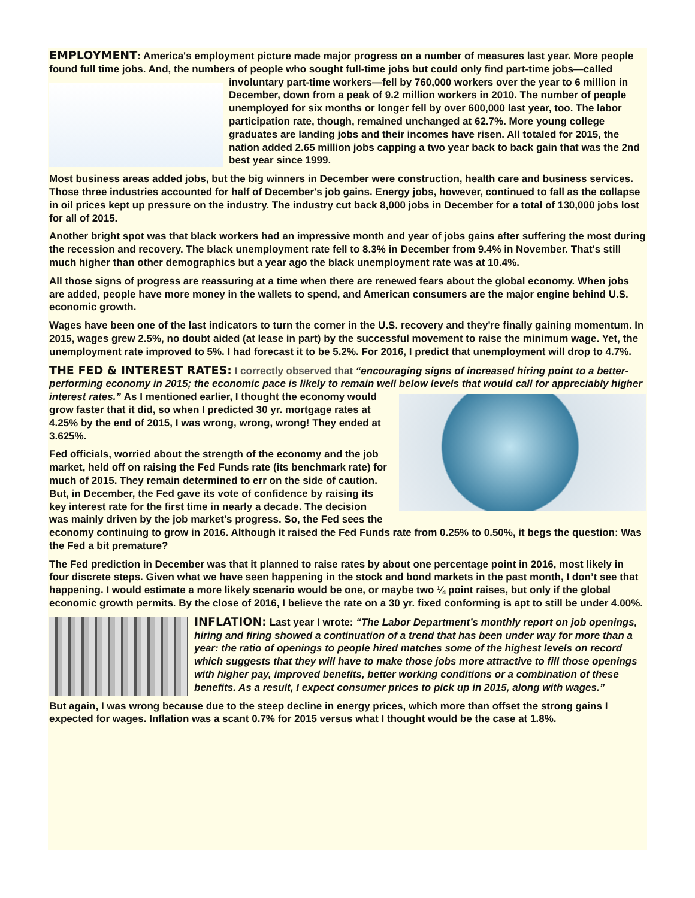EMPLOYMENT: America's employment picture made major progress on a number of measures last year. More people found full time jobs. And, the numbers of people who sought full-time jobs but could only find part-time jobs—called involuntary part-time workers—fell by 760,000 workers over the year to 6 million in December, down from a peak of 9.2 million workers in 2010. The number of people unemployed for six months or longer fell by over 600,000 last year, too. The labor participation rate, though, remained unchanged at 62.7%. More young college graduates are landing jobs and their incomes have risen. All totaled for 2015, the nation added 2.65 million jobs capping a two year back to back gain that was the 2nd best year since 1999.
Most business areas added jobs, but the big winners in December were construction, health care and business services. Those three industries accounted for half of December's job gains. Energy jobs, however, continued to fall as the collapse in oil prices kept up pressure on the industry. The industry cut back 8,000 jobs in December for a total of 130,000 jobs lost for all of 2015.
Another bright spot was that black workers had an impressive month and year of jobs gains after suffering the most during the recession and recovery. The black unemployment rate fell to 8.3% in December from 9.4% in November. That's still much higher than other demographics but a year ago the black unemployment rate was at 10.4%.
All those signs of progress are reassuring at a time when there are renewed fears about the global economy. When jobs are added, people have more money in the wallets to spend, and American consumers are the major engine behind U.S. economic growth.
Wages have been one of the last indicators to turn the corner in the U.S. recovery and they're finally gaining momentum. In 2015, wages grew 2.5%, no doubt aided (at lease in part) by the successful movement to raise the minimum wage. Yet, the unemployment rate improved to 5%. I had forecast it to be 5.2%. For 2016, I predict that unemployment will drop to 4.7%.
THE FED & INTEREST RATES: I correctly observed that “encouraging signs of increased hiring point to a better-performing economy in 2015; the economic pace is likely to remain well below levels that would call for appreciably higher interest rates.” As I mentioned earlier, I thought the economy would grow faster that it did, so when I predicted 30 yr. mortgage rates at 4.25% by the end of 2015, I was wrong, wrong, wrong! They ended at 3.625%.
Fed officials, worried about the strength of the economy and the job market, held off on raising the Fed Funds rate (its benchmark rate) for much of 2015. They remain determined to err on the side of caution. But, in December, the Fed gave its vote of confidence by raising its key interest rate for the first time in nearly a decade. The decision was mainly driven by the job market's progress. So, the Fed sees the economy continuing to grow in 2016. Although it raised the Fed Funds rate from 0.25% to 0.50%, it begs the question: Was the Fed a bit premature?
The Fed prediction in December was that it planned to raise rates by about one percentage point in 2016, most likely in four discrete steps. Given what we have seen happening in the stock and bond markets in the past month, I don’t see that happening. I would estimate a more likely scenario would be one, or maybe two ¼ point raises, but only if the global economic growth permits. By the close of 2016, I believe the rate on a 30 yr. fixed conforming is apt to still be under 4.00%.
INFLATION: Last year I wrote: “The Labor Department’s monthly report on job openings, hiring and firing showed a continuation of a trend that has been under way for more than a year: the ratio of openings to people hired matches some of the highest levels on record which suggests that they will have to make those jobs more attractive to fill those openings with higher pay, improved benefits, better working conditions or a combination of these benefits. As a result, I expect consumer prices to pick up in 2015, along with wages.”
But again, I was wrong because due to the steep decline in energy prices, which more than offset the strong gains I expected for wages. Inflation was a scant 0.7% for 2015 versus what I thought would be the case at 1.8%.